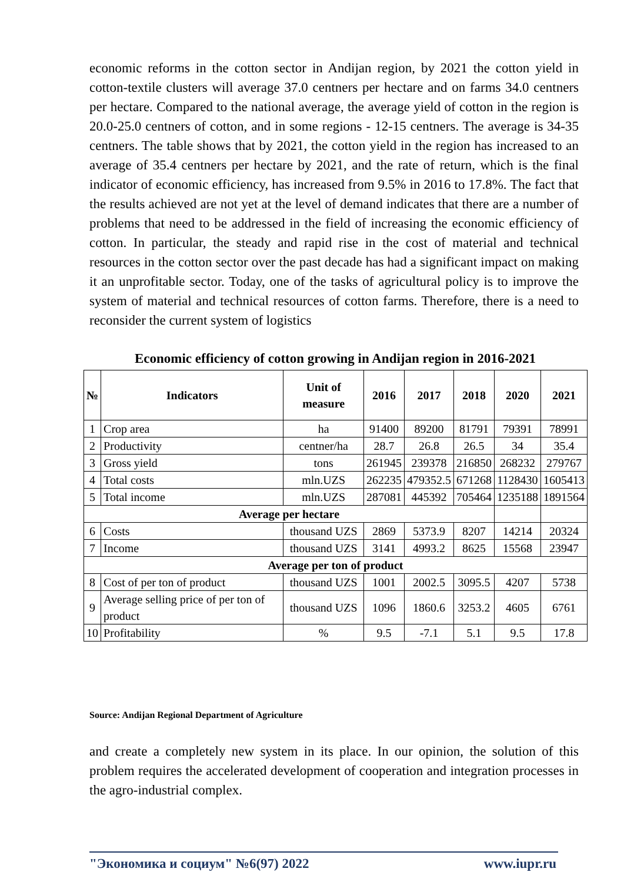economic reforms in the cotton sector in Andijan region, by 2021 the cotton yield in cotton-textile clusters will average 37.0 centners per hectare and on farms 34.0 centners per hectare. Compared to the national average, the average yield of cotton in the region is 20.0-25.0 centners of cotton, and in some regions - 12-15 centners. The average is 34-35 centners. The table shows that by 2021, the cotton yield in the region has increased to an average of 35.4 centners per hectare by 2021, and the rate of return, which is the final indicator of economic efficiency, has increased from 9.5% in 2016 to 17.8%. The fact that the results achieved are not yet at the level of demand indicates that there are a number of problems that need to be addressed in the field of increasing the economic efficiency of cotton. In particular, the steady and rapid rise in the cost of material and technical resources in the cotton sector over the past decade has had a significant impact on making it an unprofitable sector. Today, one of the tasks of agricultural policy is to improve the system of material and technical resources of cotton farms. Therefore, there is a need to reconsider the current system of logistics
Economic efficiency of cotton growing in Andijan region in 2016-2021
| № | Indicators | Unit of measure | 2016 | 2017 | 2018 | 2020 | 2021 |
| --- | --- | --- | --- | --- | --- | --- | --- |
| 1 | Crop area | ha | 91400 | 89200 | 81791 | 79391 | 78991 |
| 2 | Productivity | centner/ha | 28.7 | 26.8 | 26.5 | 34 | 35.4 |
| 3 | Gross yield | tons | 261945 | 239378 | 216850 | 268232 | 279767 |
| 4 | Total costs | mln.UZS | 262235 | 479352.5 | 671268 | 1128430 | 1605413 |
| 5 | Total income | mln.UZS | 287081 | 445392 | 705464 | 1235188 | 1891564 |
| Average per hectare | | | | | | | |
| 6 | Costs | thousand UZS | 2869 | 5373.9 | 8207 | 14214 | 20324 |
| 7 | Income | thousand UZS | 3141 | 4993.2 | 8625 | 15568 | 23947 |
| Average per ton of product | | | | | | | |
| 8 | Cost of per ton of product | thousand UZS | 1001 | 2002.5 | 3095.5 | 4207 | 5738 |
| 9 | Average selling price of per ton of product | thousand UZS | 1096 | 1860.6 | 3253.2 | 4605 | 6761 |
| 10 | Profitability | % | 9.5 | -7.1 | 5.1 | 9.5 | 17.8 |
Source: Andijan Regional Department of Agriculture
and create a completely new system in its place. In our opinion, the solution of this problem requires the accelerated development of cooperation and integration processes in the agro-industrial complex.
"Экономика и социум" №6(97) 2022 www.iupr.ru